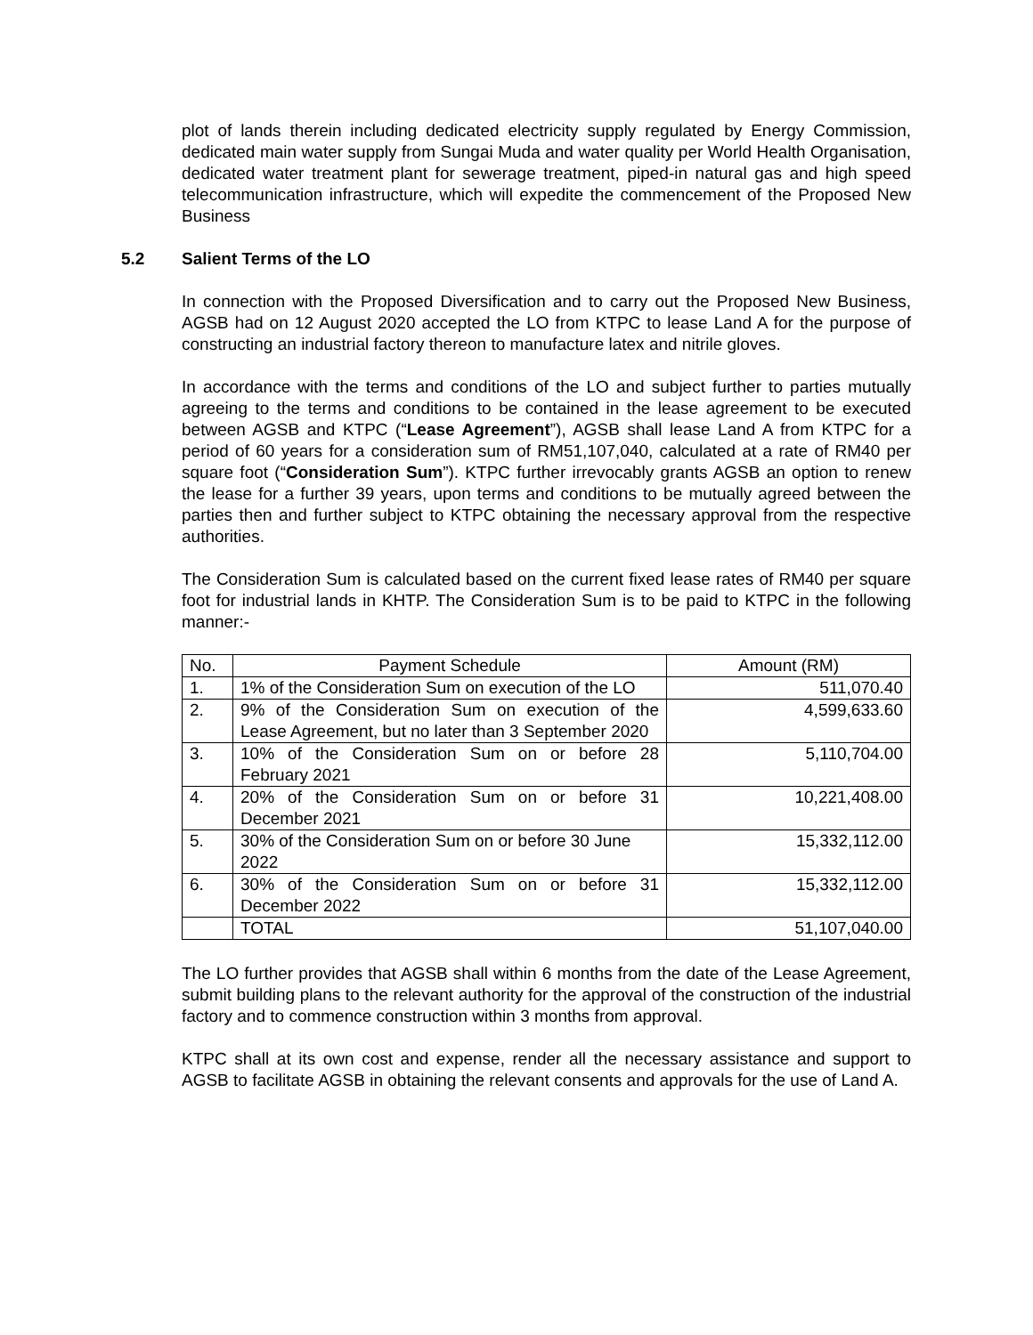plot of lands therein including dedicated electricity supply regulated by Energy Commission, dedicated main water supply from Sungai Muda and water quality per World Health Organisation, dedicated water treatment plant for sewerage treatment, piped-in natural gas and high speed telecommunication infrastructure, which will expedite the commencement of the Proposed New Business
5.2 Salient Terms of the LO
In connection with the Proposed Diversification and to carry out the Proposed New Business, AGSB had on 12 August 2020 accepted the LO from KTPC to lease Land A for the purpose of constructing an industrial factory thereon to manufacture latex and nitrile gloves.
In accordance with the terms and conditions of the LO and subject further to parties mutually agreeing to the terms and conditions to be contained in the lease agreement to be executed between AGSB and KTPC (“Lease Agreement”), AGSB shall lease Land A from KTPC for a period of 60 years for a consideration sum of RM51,107,040, calculated at a rate of RM40 per square foot (“Consideration Sum”). KTPC further irrevocably grants AGSB an option to renew the lease for a further 39 years, upon terms and conditions to be mutually agreed between the parties then and further subject to KTPC obtaining the necessary approval from the respective authorities.
The Consideration Sum is calculated based on the current fixed lease rates of RM40 per square foot for industrial lands in KHTP. The Consideration Sum is to be paid to KTPC in the following manner:-
| No. | Payment Schedule | Amount (RM) |
| 1. | 1% of the Consideration Sum on execution of the LO | 511,070.40 |
| 2. | 9% of the Consideration Sum on execution of the Lease Agreement, but no later than 3 September 2020 | 4,599,633.60 |
| 3. | 10% of the Consideration Sum on or before 28 February 2021 | 5,110,704.00 |
| 4. | 20% of the Consideration Sum on or before 31 December 2021 | 10,221,408.00 |
| 5. | 30% of the Consideration Sum on or before 30 June 2022 | 15,332,112.00 |
| 6. | 30% of the Consideration Sum on or before 31 December 2022 | 15,332,112.00 |
| | TOTAL | 51,107,040.00 |
The LO further provides that AGSB shall within 6 months from the date of the Lease Agreement, submit building plans to the relevant authority for the approval of the construction of the industrial factory and to commence construction within 3 months from approval.
KTPC shall at its own cost and expense, render all the necessary assistance and support to AGSB to facilitate AGSB in obtaining the relevant consents and approvals for the use of Land A.